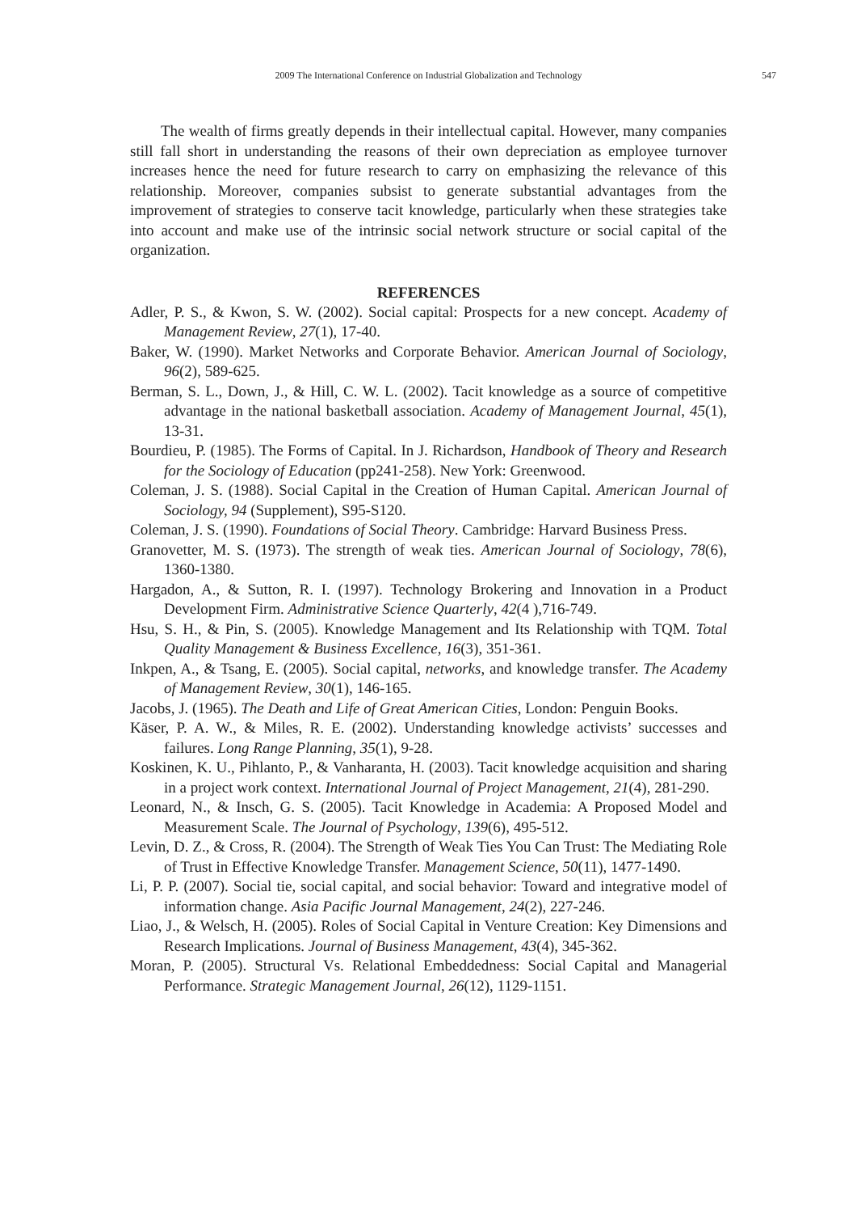2009 The International Conference on Industrial Globalization and Technology
547
The wealth of firms greatly depends in their intellectual capital. However, many companies still fall short in understanding the reasons of their own depreciation as employee turnover increases hence the need for future research to carry on emphasizing the relevance of this relationship. Moreover, companies subsist to generate substantial advantages from the improvement of strategies to conserve tacit knowledge, particularly when these strategies take into account and make use of the intrinsic social network structure or social capital of the organization.
REFERENCES
Adler, P. S., & Kwon, S. W. (2002). Social capital: Prospects for a new concept. Academy of Management Review, 27(1), 17-40.
Baker, W. (1990). Market Networks and Corporate Behavior. American Journal of Sociology, 96(2), 589-625.
Berman, S. L., Down, J., & Hill, C. W. L. (2002). Tacit knowledge as a source of competitive advantage in the national basketball association. Academy of Management Journal, 45(1), 13-31.
Bourdieu, P. (1985). The Forms of Capital. In J. Richardson, Handbook of Theory and Research for the Sociology of Education (pp241-258). New York: Greenwood.
Coleman, J. S. (1988). Social Capital in the Creation of Human Capital. American Journal of Sociology, 94 (Supplement), S95-S120.
Coleman, J. S. (1990). Foundations of Social Theory. Cambridge: Harvard Business Press.
Granovetter, M. S. (1973). The strength of weak ties. American Journal of Sociology, 78(6), 1360-1380.
Hargadon, A., & Sutton, R. I. (1997). Technology Brokering and Innovation in a Product Development Firm. Administrative Science Quarterly, 42(4 ),716-749.
Hsu, S. H., & Pin, S. (2005). Knowledge Management and Its Relationship with TQM. Total Quality Management & Business Excellence, 16(3), 351-361.
Inkpen, A., & Tsang, E. (2005). Social capital, networks, and knowledge transfer. The Academy of Management Review, 30(1), 146-165.
Jacobs, J. (1965). The Death and Life of Great American Cities, London: Penguin Books.
Käser, P. A. W., & Miles, R. E. (2002). Understanding knowledge activists’ successes and failures. Long Range Planning, 35(1), 9-28.
Koskinen, K. U., Pihlanto, P., & Vanharanta, H. (2003). Tacit knowledge acquisition and sharing in a project work context. International Journal of Project Management, 21(4), 281-290.
Leonard, N., & Insch, G. S. (2005). Tacit Knowledge in Academia: A Proposed Model and Measurement Scale. The Journal of Psychology, 139(6), 495-512.
Levin, D. Z., & Cross, R. (2004). The Strength of Weak Ties You Can Trust: The Mediating Role of Trust in Effective Knowledge Transfer. Management Science, 50(11), 1477-1490.
Li, P. P. (2007). Social tie, social capital, and social behavior: Toward and integrative model of information change. Asia Pacific Journal Management, 24(2), 227-246.
Liao, J., & Welsch, H. (2005). Roles of Social Capital in Venture Creation: Key Dimensions and Research Implications. Journal of Business Management, 43(4), 345-362.
Moran, P. (2005). Structural Vs. Relational Embeddedness: Social Capital and Managerial Performance. Strategic Management Journal, 26(12), 1129-1151.